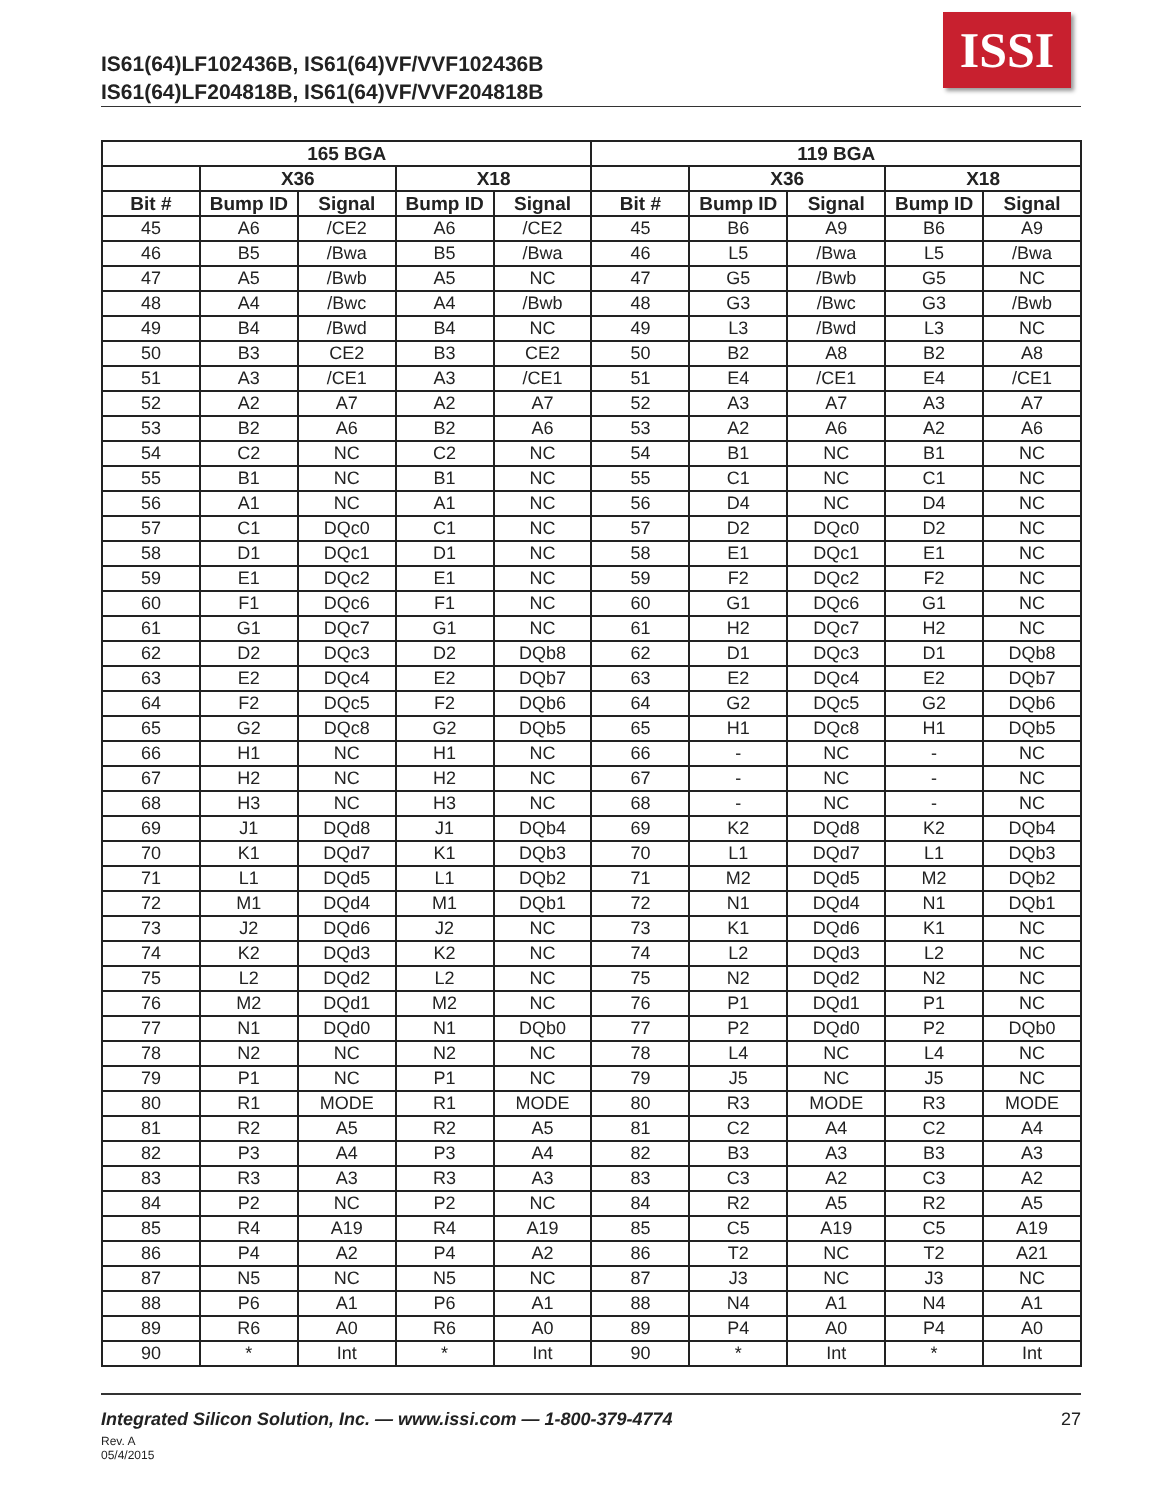IS61(64)LF102436B, IS61(64)VF/VVF102436B
IS61(64)LF204818B, IS61(64)VF/VVF204818B
ISSI
| 165 BGA | | | | | 119 BGA | | | | |
| --- | --- | --- | --- | --- | --- | --- | --- | --- | --- |
| | X36 | | X18 | | | X36 | | X18 | |
| Bit # | Bump ID | Signal | Bump ID | Signal | Bit # | Bump ID | Signal | Bump ID | Signal |
| 45 | A6 | /CE2 | A6 | /CE2 | 45 | B6 | A9 | B6 | A9 |
| 46 | B5 | /Bwa | B5 | /Bwa | 46 | L5 | /Bwa | L5 | /Bwa |
| 47 | A5 | /Bwb | A5 | NC | 47 | G5 | /Bwb | G5 | NC |
| 48 | A4 | /Bwc | A4 | /Bwb | 48 | G3 | /Bwc | G3 | /Bwb |
| 49 | B4 | /Bwd | B4 | NC | 49 | L3 | /Bwd | L3 | NC |
| 50 | B3 | CE2 | B3 | CE2 | 50 | B2 | A8 | B2 | A8 |
| 51 | A3 | /CE1 | A3 | /CE1 | 51 | E4 | /CE1 | E4 | /CE1 |
| 52 | A2 | A7 | A2 | A7 | 52 | A3 | A7 | A3 | A7 |
| 53 | B2 | A6 | B2 | A6 | 53 | A2 | A6 | A2 | A6 |
| 54 | C2 | NC | C2 | NC | 54 | B1 | NC | B1 | NC |
| 55 | B1 | NC | B1 | NC | 55 | C1 | NC | C1 | NC |
| 56 | A1 | NC | A1 | NC | 56 | D4 | NC | D4 | NC |
| 57 | C1 | DQc0 | C1 | NC | 57 | D2 | DQc0 | D2 | NC |
| 58 | D1 | DQc1 | D1 | NC | 58 | E1 | DQc1 | E1 | NC |
| 59 | E1 | DQc2 | E1 | NC | 59 | F2 | DQc2 | F2 | NC |
| 60 | F1 | DQc6 | F1 | NC | 60 | G1 | DQc6 | G1 | NC |
| 61 | G1 | DQc7 | G1 | NC | 61 | H2 | DQc7 | H2 | NC |
| 62 | D2 | DQc3 | D2 | DQb8 | 62 | D1 | DQc3 | D1 | DQb8 |
| 63 | E2 | DQc4 | E2 | DQb7 | 63 | E2 | DQc4 | E2 | DQb7 |
| 64 | F2 | DQc5 | F2 | DQb6 | 64 | G2 | DQc5 | G2 | DQb6 |
| 65 | G2 | DQc8 | G2 | DQb5 | 65 | H1 | DQc8 | H1 | DQb5 |
| 66 | H1 | NC | H1 | NC | 66 | - | NC | - | NC |
| 67 | H2 | NC | H2 | NC | 67 | - | NC | - | NC |
| 68 | H3 | NC | H3 | NC | 68 | - | NC | - | NC |
| 69 | J1 | DQd8 | J1 | DQb4 | 69 | K2 | DQd8 | K2 | DQb4 |
| 70 | K1 | DQd7 | K1 | DQb3 | 70 | L1 | DQd7 | L1 | DQb3 |
| 71 | L1 | DQd5 | L1 | DQb2 | 71 | M2 | DQd5 | M2 | DQb2 |
| 72 | M1 | DQd4 | M1 | DQb1 | 72 | N1 | DQd4 | N1 | DQb1 |
| 73 | J2 | DQd6 | J2 | NC | 73 | K1 | DQd6 | K1 | NC |
| 74 | K2 | DQd3 | K2 | NC | 74 | L2 | DQd3 | L2 | NC |
| 75 | L2 | DQd2 | L2 | NC | 75 | N2 | DQd2 | N2 | NC |
| 76 | M2 | DQd1 | M2 | NC | 76 | P1 | DQd1 | P1 | NC |
| 77 | N1 | DQd0 | N1 | DQb0 | 77 | P2 | DQd0 | P2 | DQb0 |
| 78 | N2 | NC | N2 | NC | 78 | L4 | NC | L4 | NC |
| 79 | P1 | NC | P1 | NC | 79 | J5 | NC | J5 | NC |
| 80 | R1 | MODE | R1 | MODE | 80 | R3 | MODE | R3 | MODE |
| 81 | R2 | A5 | R2 | A5 | 81 | C2 | A4 | C2 | A4 |
| 82 | P3 | A4 | P3 | A4 | 82 | B3 | A3 | B3 | A3 |
| 83 | R3 | A3 | R3 | A3 | 83 | C3 | A2 | C3 | A2 |
| 84 | P2 | NC | P2 | NC | 84 | R2 | A5 | R2 | A5 |
| 85 | R4 | A19 | R4 | A19 | 85 | C5 | A19 | C5 | A19 |
| 86 | P4 | A2 | P4 | A2 | 86 | T2 | NC | T2 | A21 |
| 87 | N5 | NC | N5 | NC | 87 | J3 | NC | J3 | NC |
| 88 | P6 | A1 | P6 | A1 | 88 | N4 | A1 | N4 | A1 |
| 89 | R6 | A0 | R6 | A0 | 89 | P4 | A0 | P4 | A0 |
| 90 | * | Int | * | Int | 90 | * | Int | * | Int |
Integrated Silicon Solution, Inc. — www.issi.com — 1-800-379-4774 27
Rev. A
05/4/2015